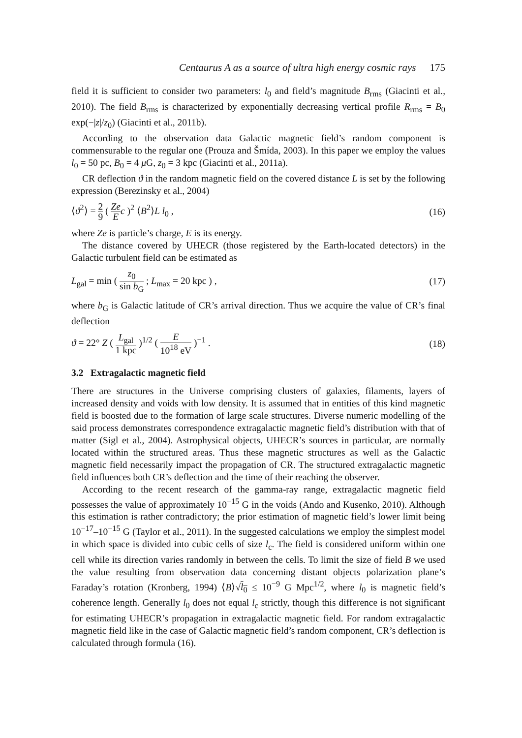Centaurus A as a source of ultra high energy cosmic rays 175
field it is sufficient to consider two parameters: l<sub>0</sub> and field’s magnitude B<sub>rms</sub> (Giacinti et al., 2010). The field B<sub>rms</sub> is characterized by exponentially decreasing vertical profile R<sub>rms</sub> = B<sub>0</sub> exp(−|z|/z<sub>0</sub>) (Giacinti et al., 2011b).
According to the observation data Galactic magnetic field’s random component is commensurable to the regular one (Prouza and Šmída, 2003). In this paper we employ the values l<sub>0</sub> = 50 pc, B<sub>0</sub> = 4 μ G, z<sub>0</sub> = 3 kpc (Giacinti et al., 2011a).
CR deflection ϑ in the random magnetic field on the covered distance L is set by the following expression (Berezinsky et al., 2004)
⟨ϑ<sup>2</sup>⟩ = 2 9 ( Ze E c )<sup>2</sup> ⟨B<sup>2</sup>⟩L l<sub>0</sub> ,
(16)
where Ze is particle’s charge, E is its energy.
The distance covered by UHECR (those registered by the Earth-located detectors) in the Galactic turbulent field can be estimated as
L<sub>gal</sub> = min ( z<sub>0</sub> sin b<sub>G</sub> ; L<sub>max</sub> = 20 kpc ) ,
(17)
where b<sub>G</sub> is Galactic latitude of CR’s arrival direction. Thus we acquire the value of CR’s final deflection
ϑ = 22° Z ( L<sub>gal</sub> 1 kpc )<sup>1/2</sup> ( E 10<sup>18</sup> eV )<sup>−1</sup> .
(18)
3.2 Extragalactic magnetic field
There are structures in the Universe comprising clusters of galaxies, filaments, layers of increased density and voids with low density. It is assumed that in entities of this kind magnetic field is boosted due to the formation of large scale structures. Diverse numeric modelling of the said process demonstrates correspondence extragalactic magnetic field’s distribution with that of matter (Sigl et al., 2004). Astrophysical objects, UHECR’s sources in particular, are normally located within the structured areas. Thus these magnetic structures as well as the Galactic magnetic field necessarily impact the propagation of CR. The structured extragalactic magnetic field influences both CR’s deflection and the time of their reaching the observer.
According to the recent research of the gamma-ray range, extragalactic magnetic field possesses the value of approximately 10<sup>−15</sup> G in the voids (Ando and Kusenko, 2010). Although this estimation is rather contradictory; the prior estimation of magnetic field’s lower limit being 10<sup>−17</sup>–10<sup>−15</sup> G (Taylor et al., 2011). In the suggested calculations we employ the simplest model in which space is divided into cubic cells of size l<sub>c</sub>. The field is considered uniform within one cell while its direction varies randomly in between the cells. To limit the size of field B we used the value resulting from observation data concerning distant objects polarization plane’s Faraday’s rotation (Kronberg, 1994) ⟨B⟩√l<sub>0</sub> ≤ 10<sup>−9</sup> G Mpc<sup>1/2</sup>, where l<sub>0</sub> is magnetic field’s coherence length. Generally l<sub>0</sub> does not equal l<sub>c</sub> strictly, though this difference is not significant for estimating UHECR’s propagation in extragalactic magnetic field. For random extragalactic magnetic field like in the case of Galactic magnetic field’s random component, CR’s deflection is calculated through formula (16).